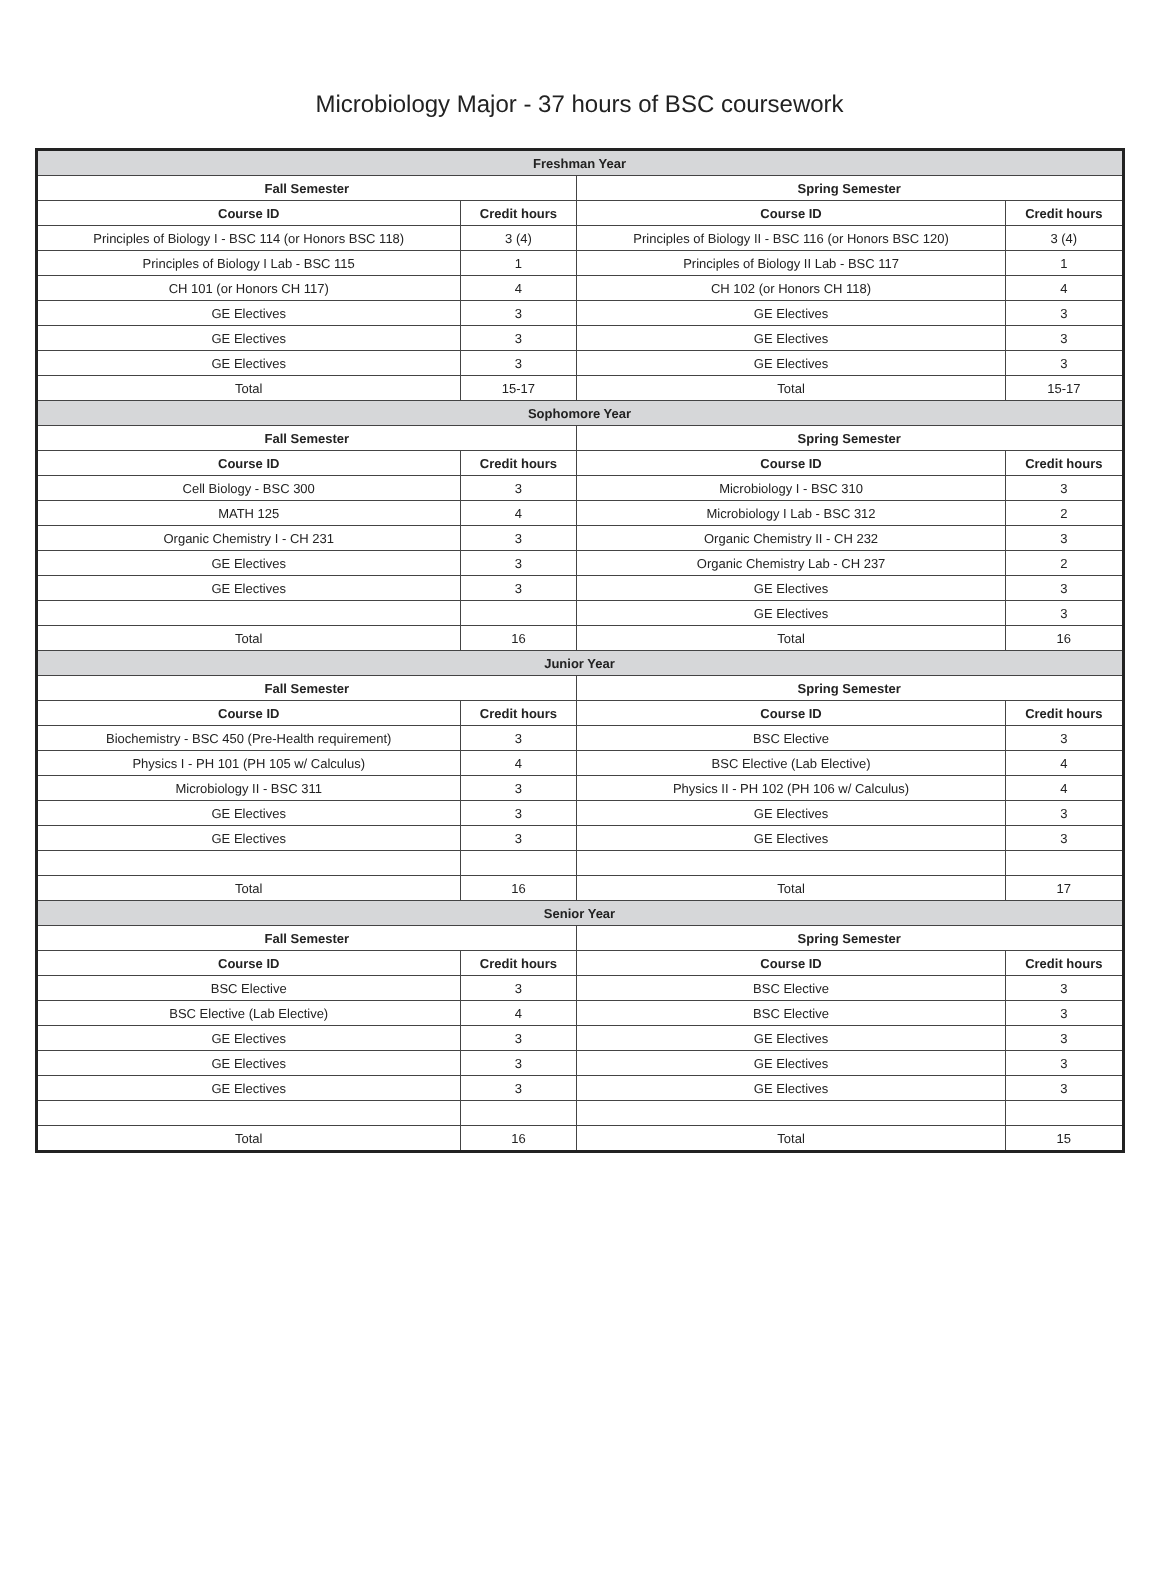Microbiology Major - 37 hours of BSC coursework
| Freshman Year | | | |
| --- | --- | --- | --- |
| Fall Semester | | Spring Semester | |
| Course ID | Credit hours | Course ID | Credit hours |
| Principles of Biology I - BSC 114 (or Honors BSC 118) | 3 (4) | Principles of Biology II - BSC 116 (or Honors BSC 120) | 3 (4) |
| Principles of Biology I Lab - BSC 115 | 1 | Principles of Biology II Lab - BSC 117 | 1 |
| CH 101 (or Honors CH 117) | 4 | CH 102 (or Honors CH 118) | 4 |
| GE Electives | 3 | GE Electives | 3 |
| GE Electives | 3 | GE Electives | 3 |
| GE Electives | 3 | GE Electives | 3 |
| Total | 15-17 | Total | 15-17 |
| Sophomore Year | | | |
| Fall Semester | | Spring Semester | |
| Course ID | Credit hours | Course ID | Credit hours |
| Cell Biology - BSC 300 | 3 | Microbiology I - BSC 310 | 3 |
| MATH 125 | 4 | Microbiology I Lab - BSC 312 | 2 |
| Organic Chemistry I - CH 231 | 3 | Organic Chemistry II - CH 232 | 3 |
| GE Electives | 3 | Organic Chemistry Lab - CH 237 | 2 |
| GE Electives | 3 | GE Electives | 3 |
| | | GE Electives | 3 |
| Total | 16 | Total | 16 |
| Junior Year | | | |
| Fall Semester | | Spring Semester | |
| Course ID | Credit hours | Course ID | Credit hours |
| Biochemistry - BSC 450 (Pre-Health requirement) | 3 | BSC Elective | 3 |
| Physics I - PH 101 (PH 105 w/ Calculus) | 4 | BSC Elective (Lab Elective) | 4 |
| Microbiology II - BSC 311 | 3 | Physics II - PH 102 (PH 106 w/ Calculus) | 4 |
| GE Electives | 3 | GE Electives | 3 |
| GE Electives | 3 | GE Electives | 3 |
| Total | 16 | Total | 17 |
| Senior Year | | | |
| Fall Semester | | Spring Semester | |
| Course ID | Credit hours | Course ID | Credit hours |
| BSC Elective | 3 | BSC Elective | 3 |
| BSC Elective (Lab Elective) | 4 | BSC Elective | 3 |
| GE Electives | 3 | GE Electives | 3 |
| GE Electives | 3 | GE Electives | 3 |
| GE Electives | 3 | GE Electives | 3 |
| Total | 16 | Total | 15 |